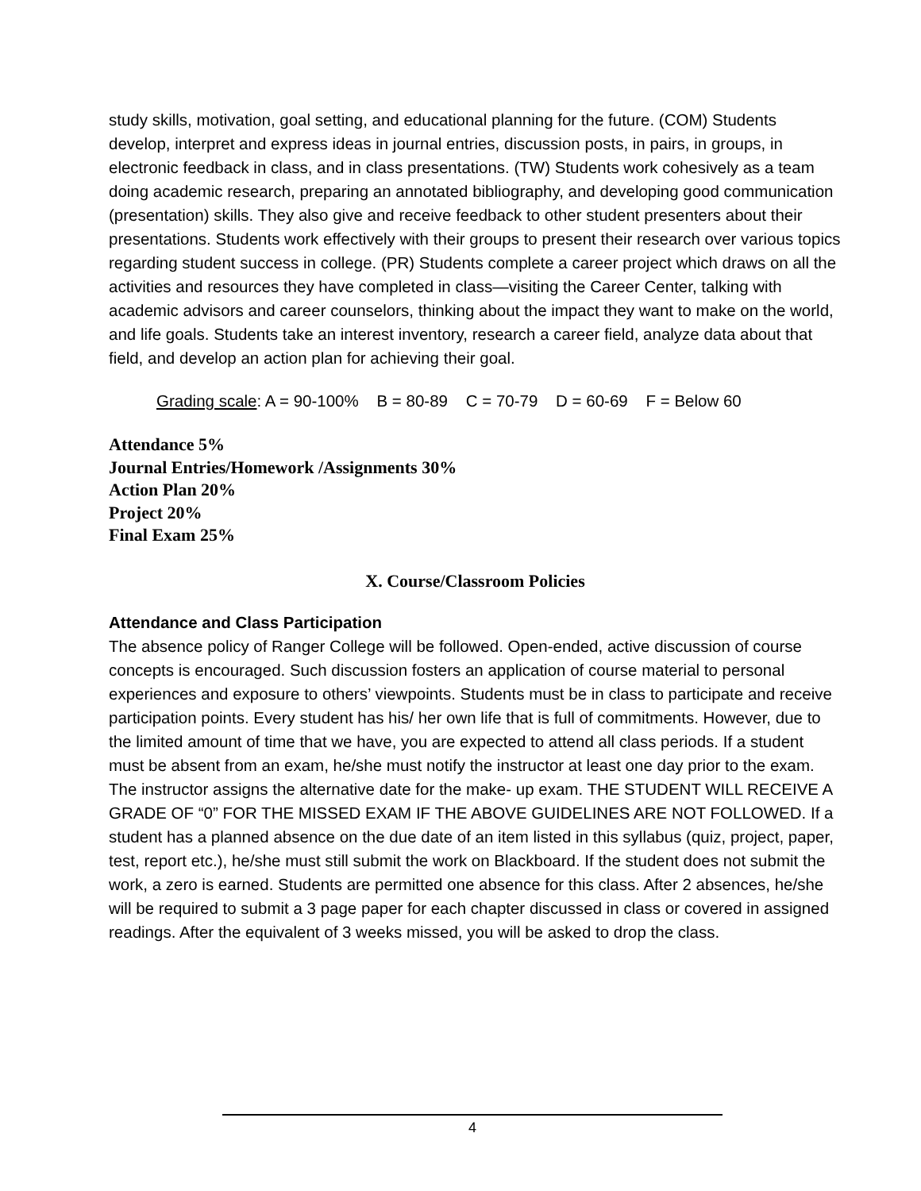study skills, motivation, goal setting, and educational planning for the future. (COM) Students develop, interpret and express ideas in journal entries, discussion posts, in pairs, in groups, in electronic feedback in class, and in class presentations. (TW) Students work cohesively as a team doing academic research, preparing an annotated bibliography, and developing good communication (presentation) skills. They also give and receive feedback to other student presenters about their presentations. Students work effectively with their groups to present their research over various topics regarding student success in college. (PR) Students complete a career project which draws on all the activities and resources they have completed in class—visiting the Career Center, talking with academic advisors and career counselors, thinking about the impact they want to make on the world, and life goals. Students take an interest inventory, research a career field, analyze data about that field, and develop an action plan for achieving their goal.
Grading scale: A = 90-100% B = 80-89 C = 70-79 D = 60-69 F = Below 60
Attendance 5%
Journal Entries/Homework /Assignments 30%
Action Plan 20%
Project 20%
Final Exam 25%
X. Course/Classroom Policies
Attendance and Class Participation
The absence policy of Ranger College will be followed. Open-ended, active discussion of course concepts is encouraged. Such discussion fosters an application of course material to personal experiences and exposure to others’ viewpoints. Students must be in class to participate and receive participation points. Every student has his/ her own life that is full of commitments. However, due to the limited amount of time that we have, you are expected to attend all class periods. If a student must be absent from an exam, he/she must notify the instructor at least one day prior to the exam. The instructor assigns the alternative date for the make- up exam. THE STUDENT WILL RECEIVE A GRADE OF “0” FOR THE MISSED EXAM IF THE ABOVE GUIDELINES ARE NOT FOLLOWED. If a student has a planned absence on the due date of an item listed in this syllabus (quiz, project, paper, test, report etc.), he/she must still submit the work on Blackboard. If the student does not submit the work, a zero is earned. Students are permitted one absence for this class. After 2 absences, he/she will be required to submit a 3 page paper for each chapter discussed in class or covered in assigned readings. After the equivalent of 3 weeks missed, you will be asked to drop the class.
4